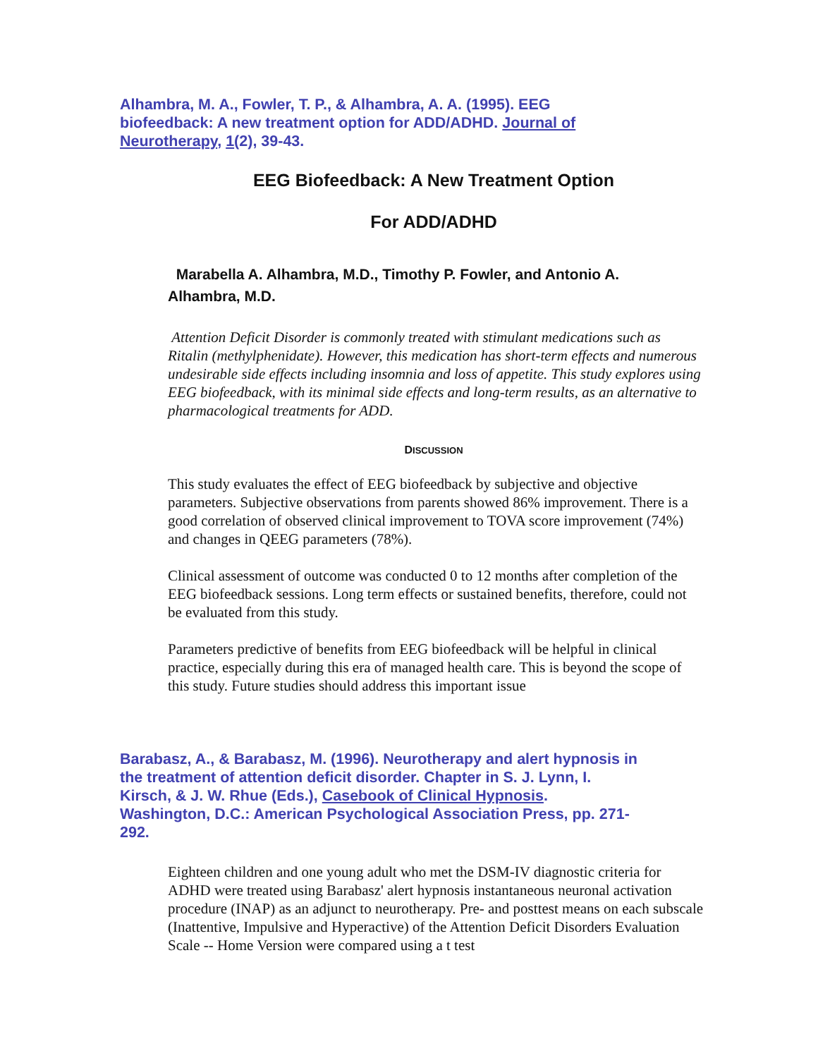Alhambra, M. A., Fowler, T. P., & Alhambra, A. A. (1995). EEG biofeedback: A new treatment option for ADD/ADHD. Journal of Neurotherapy, 1(2), 39-43.
EEG Biofeedback: A New Treatment Option
For ADD/ADHD
Marabella A. Alhambra, M.D., Timothy P. Fowler, and Antonio A. Alhambra, M.D.
Attention Deficit Disorder is commonly treated with stimulant medications such as Ritalin (methylphenidate). However, this medication has short-term effects and numerous undesirable side effects including insomnia and loss of appetite. This study explores using EEG biofeedback, with its minimal side effects and long-term results, as an alternative to pharmacological treatments for ADD.
DISCUSSION
This study evaluates the effect of EEG biofeedback by subjective and objective parameters. Subjective observations from parents showed 86% improvement. There is a good correlation of observed clinical improvement to TOVA score improvement (74%) and changes in QEEG parameters (78%).
Clinical assessment of outcome was conducted 0 to 12 months after completion of the EEG biofeedback sessions. Long term effects or sustained benefits, therefore, could not be evaluated from this study.
Parameters predictive of benefits from EEG biofeedback will be helpful in clinical practice, especially during this era of managed health care. This is beyond the scope of this study. Future studies should address this important issue
Barabasz, A., & Barabasz, M. (1996). Neurotherapy and alert hypnosis in the treatment of attention deficit disorder. Chapter in S. J. Lynn, I. Kirsch, & J. W. Rhue (Eds.), Casebook of Clinical Hypnosis. Washington, D.C.: American Psychological Association Press, pp. 271-292.
Eighteen children and one young adult who met the DSM-IV diagnostic criteria for ADHD were treated using Barabasz' alert hypnosis instantaneous neuronal activation procedure (INAP) as an adjunct to neurotherapy. Pre- and posttest means on each subscale (Inattentive, Impulsive and Hyperactive) of the Attention Deficit Disorders Evaluation Scale -- Home Version were compared using a t test